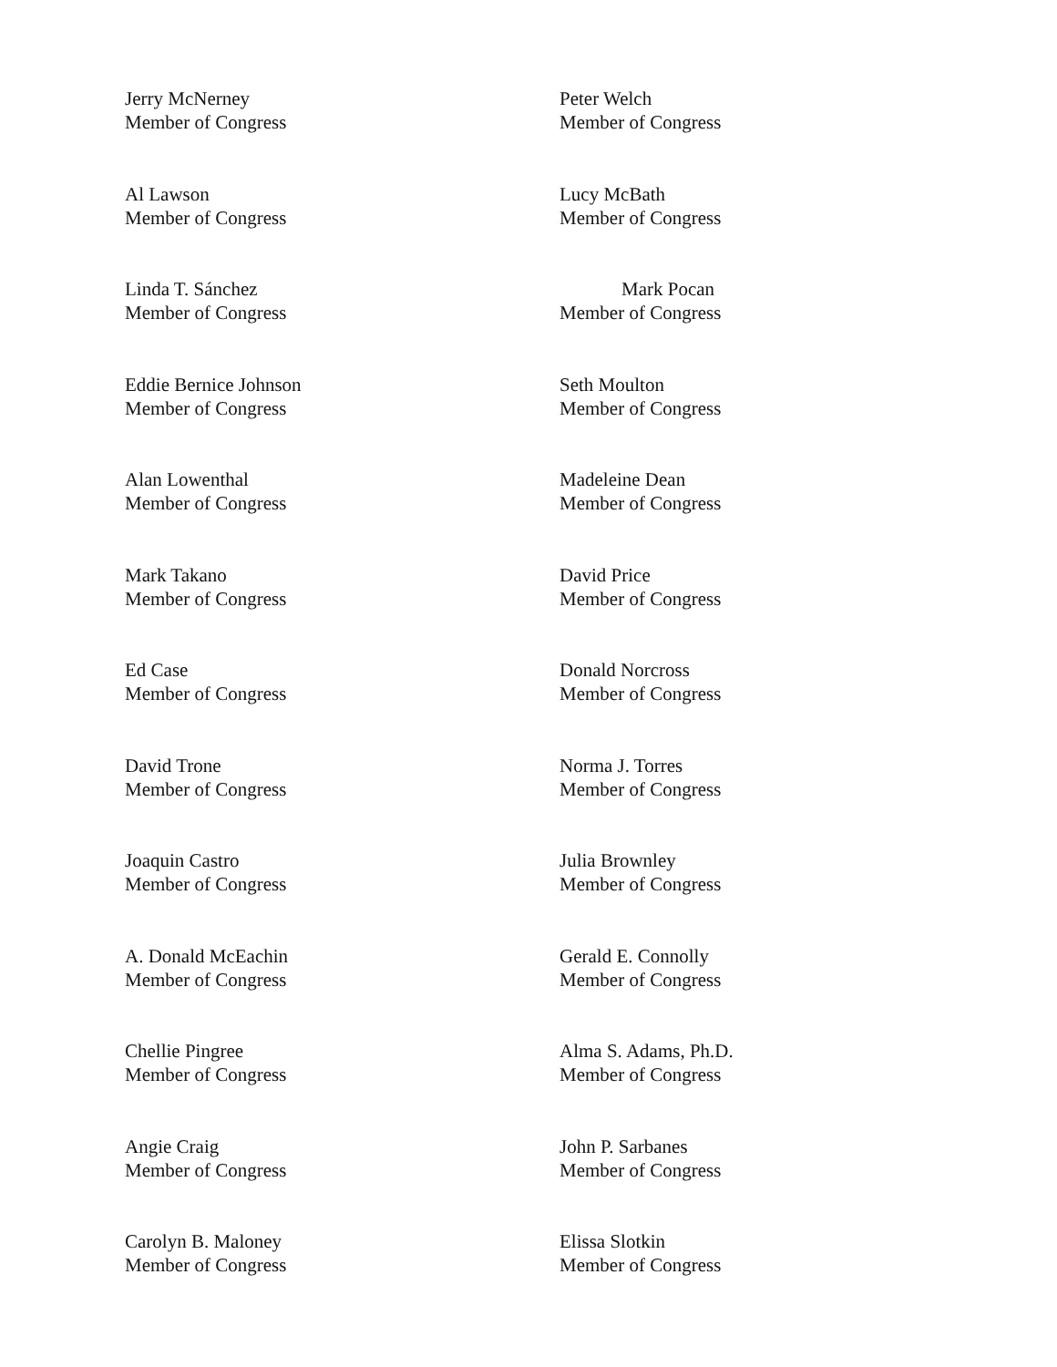Jerry McNerney
Member of Congress
Peter Welch
Member of Congress
Al Lawson
Member of Congress
Lucy McBath
Member of Congress
Linda T. Sánchez
Member of Congress
Mark Pocan
Member of Congress
Eddie Bernice Johnson
Member of Congress
Seth Moulton
Member of Congress
Alan Lowenthal
Member of Congress
Madeleine Dean
Member of Congress
Mark Takano
Member of Congress
David Price
Member of Congress
Ed Case
Member of Congress
Donald Norcross
Member of Congress
David Trone
Member of Congress
Norma J. Torres
Member of Congress
Joaquin Castro
Member of Congress
Julia Brownley
Member of Congress
A. Donald McEachin
Member of Congress
Gerald E. Connolly
Member of Congress
Chellie Pingree
Member of Congress
Alma S. Adams, Ph.D.
Member of Congress
Angie Craig
Member of Congress
John P. Sarbanes
Member of Congress
Carolyn B. Maloney
Member of Congress
Elissa Slotkin
Member of Congress